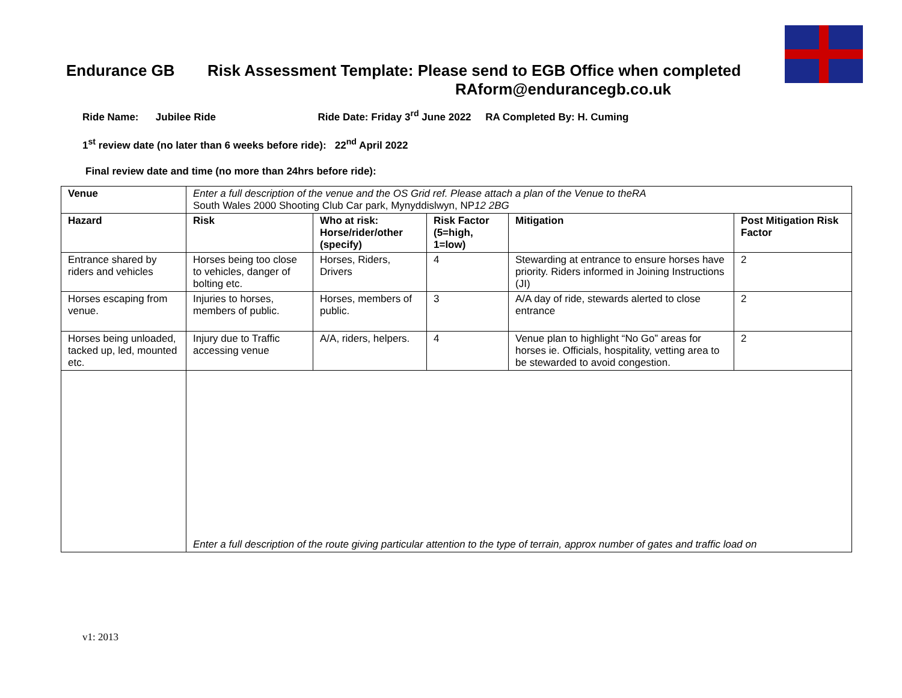Endurance GB Risk Assessment Template: Please send to EGB Office when completed
RAform@endurancegb.co.uk
Ride Name: Jubilee Ride Ride Date: Friday 3<sup>rd</sup> June 2022 RA Completed By: H. Cuming
1<sup>st</sup> review date (no later than 6 weeks before ride): 22<sup>nd</sup> April 2022
Final review date and time (no more than 24hrs before ride):
| Venue | Enter a full description of the venue and the OS Grid ref. Please attach a plan of the Venue to theRA South Wales 2000 Shooting Club Car park, Mynyddislwyn, NP 12 2BG | | | | |
| Hazard | Risk | Who at risk: Horse/rider/other (specify) | Risk Factor (5=high, 1=low) | Mitigation | Post Mitigation Risk Factor |
| Entrance shared by riders and vehicles | Horses being too close to vehicles, danger of bolting etc. | Horses, Riders, Drivers | 4 | Stewarding at entrance to ensure horses have priority. Riders informed in Joining Instructions (JI) | 2 |
| Horses escaping from venue. | Injuries to horses, members of public. | Horses, members of public. | 3 | A/A day of ride, stewards alerted to close entrance | 2 |
| Horses being unloaded, tacked up, led, mounted etc. | Injury due to Traffic accessing venue | A/A, riders, helpers. | 4 | Venue plan to highlight “No Go” areas for horses ie. Officials, hospitality, vetting area to be stewarded to avoid congestion. | 2 |
| | Enter a full description of the route giving particular attention to the type of terrain, approx number of gates and traffic load on | | | | |
v1: 2013